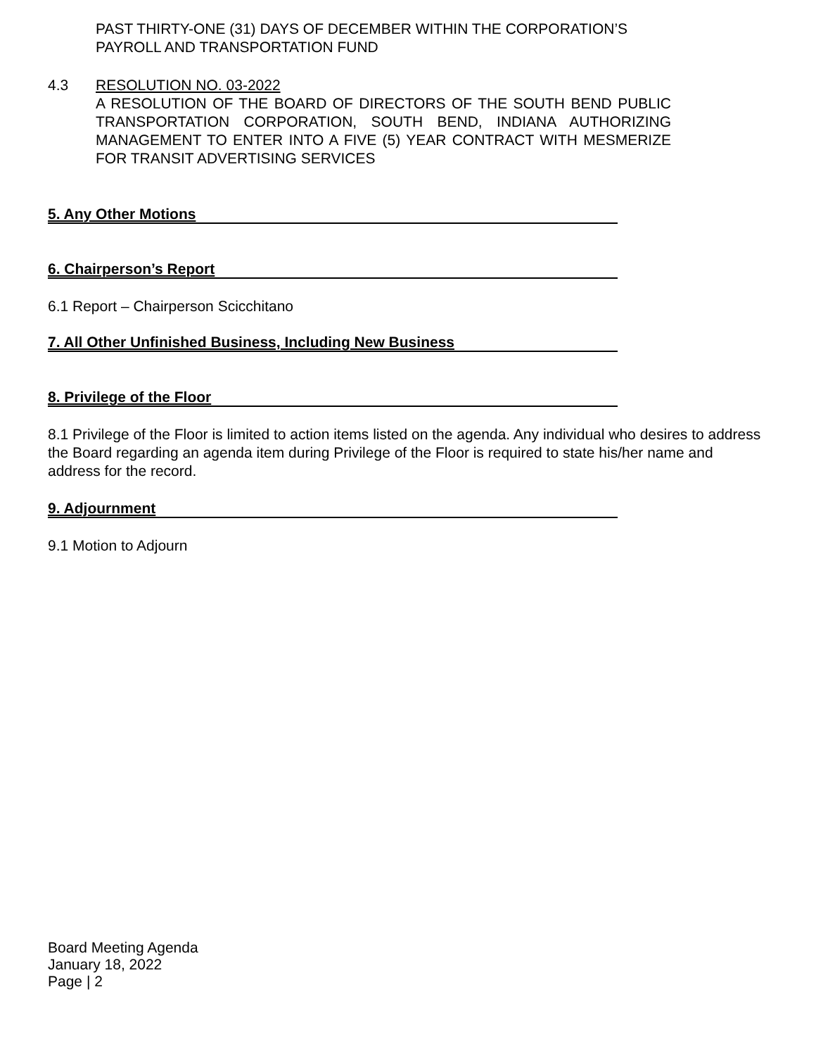PAST THIRTY-ONE (31) DAYS OF DECEMBER WITHIN THE CORPORATION’S PAYROLL AND TRANSPORTATION FUND
4.3 RESOLUTION NO. 03-2022
A RESOLUTION OF THE BOARD OF DIRECTORS OF THE SOUTH BEND PUBLIC TRANSPORTATION CORPORATION, SOUTH BEND, INDIANA AUTHORIZING MANAGEMENT TO ENTER INTO A FIVE (5) YEAR CONTRACT WITH MESMERIZE FOR TRANSIT ADVERTISING SERVICES
5. Any Other Motions
6. Chairperson’s Report
6.1 Report – Chairperson Scicchitano
7. All Other Unfinished Business, Including New Business
8. Privilege of the Floor
8.1 Privilege of the Floor is limited to action items listed on the agenda. Any individual who desires to address the Board regarding an agenda item during Privilege of the Floor is required to state his/her name and address for the record.
9. Adjournment
9.1 Motion to Adjourn
Board Meeting Agenda
January 18, 2022
Page | 2